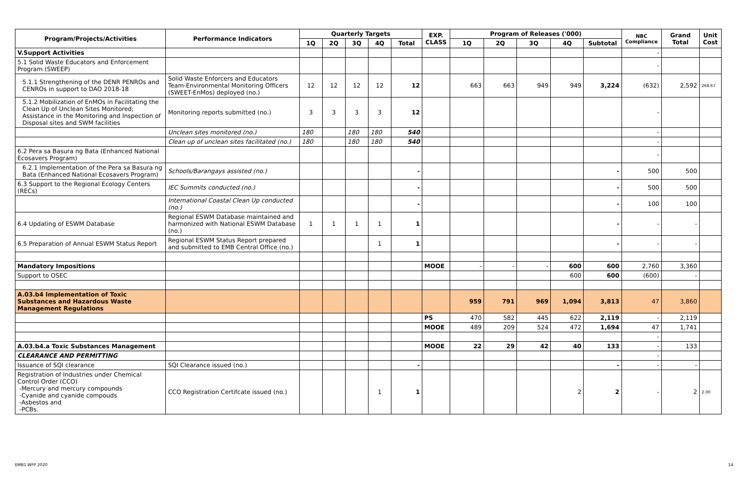| Program/Projects/Activities | Performance Indicators | Quarterly Targets | | | | | EXP. CLASS | Program of Releases ('000) | | | | | NBC Compliance | Grand Total | Unit Cost |
| --- | --- | --- | --- | --- | --- | --- | --- | --- | --- | --- | --- | --- | --- | --- | --- |
| | | 1Q | 2Q | 3Q | 4Q | Total | | 1Q | 2Q | 3Q | 4Q | Subtotal | | | |
| V.Support Activities | | | | | | | | | | | | | - | | |
| 5.1 Solid Waste Educators and Enforcement Program (SWEEP) | | | | | | | | | | | | | - | | |
| 5.1.1 Strengthening of the DENR PENROs and CENROs in support to DAO 2018-18 | Solid Waste Enforcers and Educators Team-Environmental Monitoring Officers (SWEET-EnMos) deployed (no.) | 12 | 12 | 12 | 12 | 12 | | 663 | 663 | 949 | 949 | 3,224 | (632) | 2,592 | 268.67 |
| 5.1.2 Mobilization of EnMOs in Facilitating the Clean Up of Unclean Sites Monitored; Assistance in the Monitoring and Inspection of Disposal sites and SWM facilities | Monitoring reports submitted (no.) | 3 | 3 | 3 | 3 | 12 | | | | | | | - | | |
| | Unclean sites monitored (no.) | 180 | | 180 | 180 | 540 | | | | | | | - | | |
| | Clean up of unclean sites facilitated (no.) | 180 | | 180 | 180 | 540 | | | | | | | - | | |
| 6.2 Pera sa Basura ng Bata (Enhanced National Ecosavers Program) | | | | | | | | | | | | | - | | |
| 6.2.1 Implementation of the Pera sa Basura ng Bata (Enhanced National Ecosavers Program) | Schools/Barangays assisted (no.) | | | | | - | | | | | | - | 500 | 500 | |
| 6.3 Support to the Regional Ecology Centers (RECs) | IEC Summits conducted (no.) | | | | | - | | | | | | - | 500 | 500 | |
| | International Coastal Clean Up conducted (no.) | | | | | - | | | | | | - | 100 | 100 | |
| 6.4 Updating of ESWM Database | Regional ESWM Database maintained and harmonized with National ESWM Database (no.) | 1 | 1 | 1 | 1 | 1 | | | | | | - | - | - | |
| 6.5 Preparation of Annual ESWM Status Report | Regional ESWM Status Report prepared and submitted to EMB Central Office (no.) | | | | 1 | 1 | | | | | | - | - | - | |
| Mandatory Impositions | | | | | | | MOOE | - | - | - | 600 | 600 | 2,760 | 3,360 | |
| Support to OSEC | | | | | | | | | | | 600 | 600 | (600) | - | |
| A.03.b4 Implementation of Toxic Substances and Hazardous Waste Management Regulations | | | | | | | | 959 | 791 | 969 | 1,094 | 3,813 | 47 | 3,860 | |
| | | | | | | | PS | 470 | 582 | 445 | 622 | 2,119 | - | 2,119 | |
| | | | | | | | MOOE | 489 | 209 | 524 | 472 | 1,694 | 47 | 1,741 | |
| | | | | | | | | | | | | | - | | |
| A.03.b4.a Toxic Substances Management | | | | | | | MOOE | 22 | 29 | 42 | 40 | 133 | - | 133 | |
| CLEARANCE AND PERMITTING | | | | | | | | | | | | | - | | |
| Issuance of SQI clearance | SQI Clearance issued (no.) | | | | | - | | | | | | - | - | - | |
| Registration of Industries under Chemical Control Order (CCO) -Mercury and mercury compounds -Cyanide and cyanide compouds -Asbestos and -PCBs. | CCO Registration Certifcate issued (no.) | | | | 1 | 1 | | | | | 2 | 2 | - | 2 | 2.00 |
EMB1 WFP 2020 14